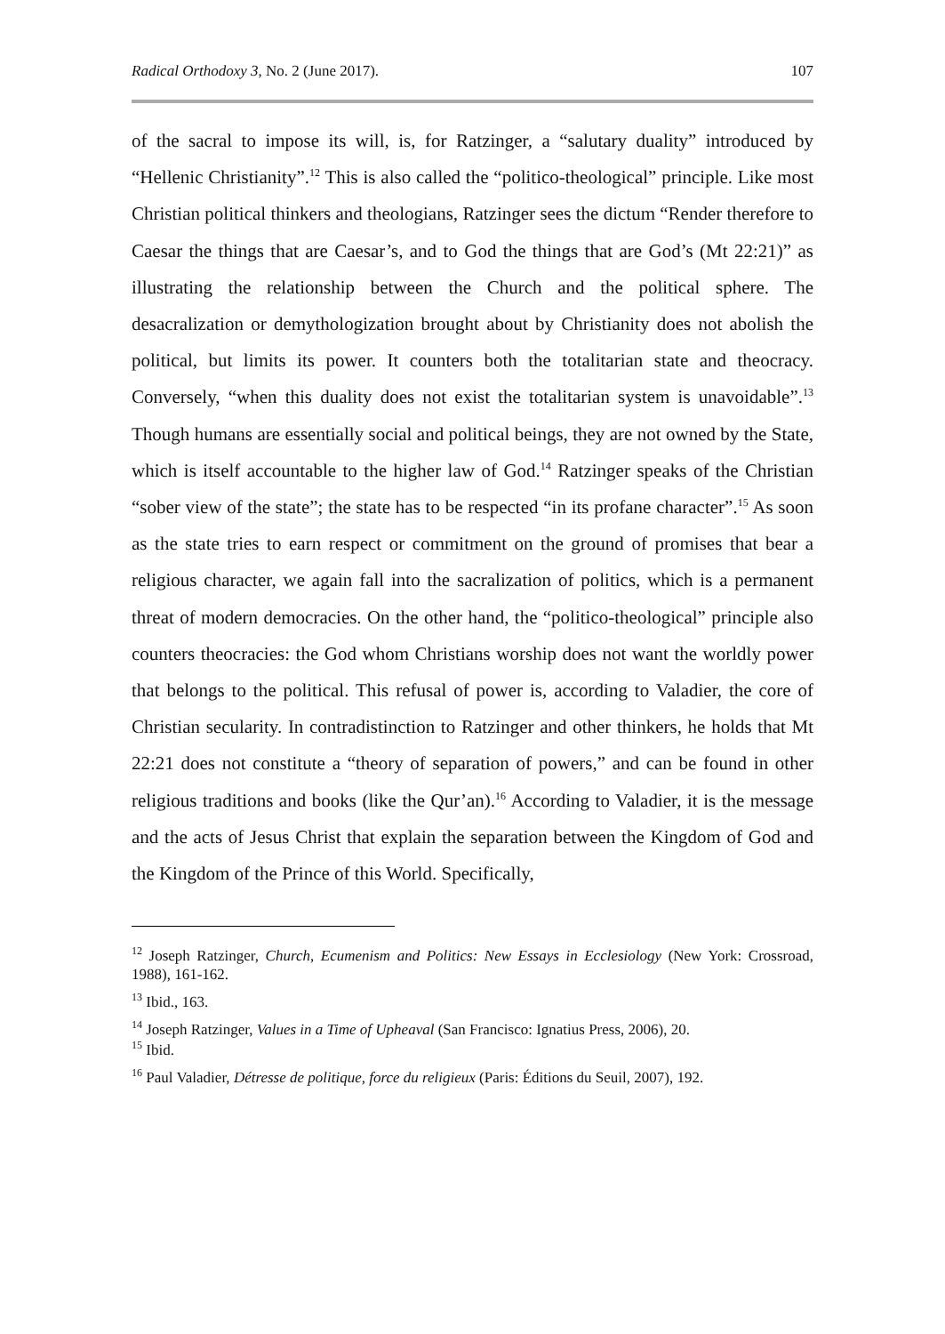Radical Orthodoxy 3, No. 2 (June 2017). 107
of the sacral to impose its will, is, for Ratzinger, a “salutary duality” introduced by “Hellenic Christianity”.<sup>12</sup> This is also called the “politico-theological” principle. Like most Christian political thinkers and theologians, Ratzinger sees the dictum “Render therefore to Caesar the things that are Caesar’s, and to God the things that are God’s (Mt 22:21)” as illustrating the relationship between the Church and the political sphere. The desacralization or demythologization brought about by Christianity does not abolish the political, but limits its power. It counters both the totalitarian state and theocracy. Conversely, “when this duality does not exist the totalitarian system is unavoidable”.<sup>13</sup> Though humans are essentially social and political beings, they are not owned by the State, which is itself accountable to the higher law of God.<sup>14</sup> Ratzinger speaks of the Christian “sober view of the state”; the state has to be respected “in its profane character”.<sup>15</sup> As soon as the state tries to earn respect or commitment on the ground of promises that bear a religious character, we again fall into the sacralization of politics, which is a permanent threat of modern democracies. On the other hand, the “politico-theological” principle also counters theocracies: the God whom Christians worship does not want the worldly power that belongs to the political. This refusal of power is, according to Valadier, the core of Christian secularity. In contradistinction to Ratzinger and other thinkers, he holds that Mt 22:21 does not constitute a “theory of separation of powers,” and can be found in other religious traditions and books (like the Qur’an).<sup>16</sup> According to Valadier, it is the message and the acts of Jesus Christ that explain the separation between the Kingdom of God and the Kingdom of the Prince of this World. Specifically,
<sup>12</sup> Joseph Ratzinger, Church, Ecumenism and Politics: New Essays in Ecclesiology (New York: Crossroad, 1988), 161-162.
<sup>13</sup> Ibid., 163.
<sup>14</sup> Joseph Ratzinger, Values in a Time of Upheaval (San Francisco: Ignatius Press, 2006), 20.
<sup>15</sup> Ibid.
<sup>16</sup> Paul Valadier, Détresse de politique, force du religieux (Paris: Éditions du Seuil, 2007), 192.